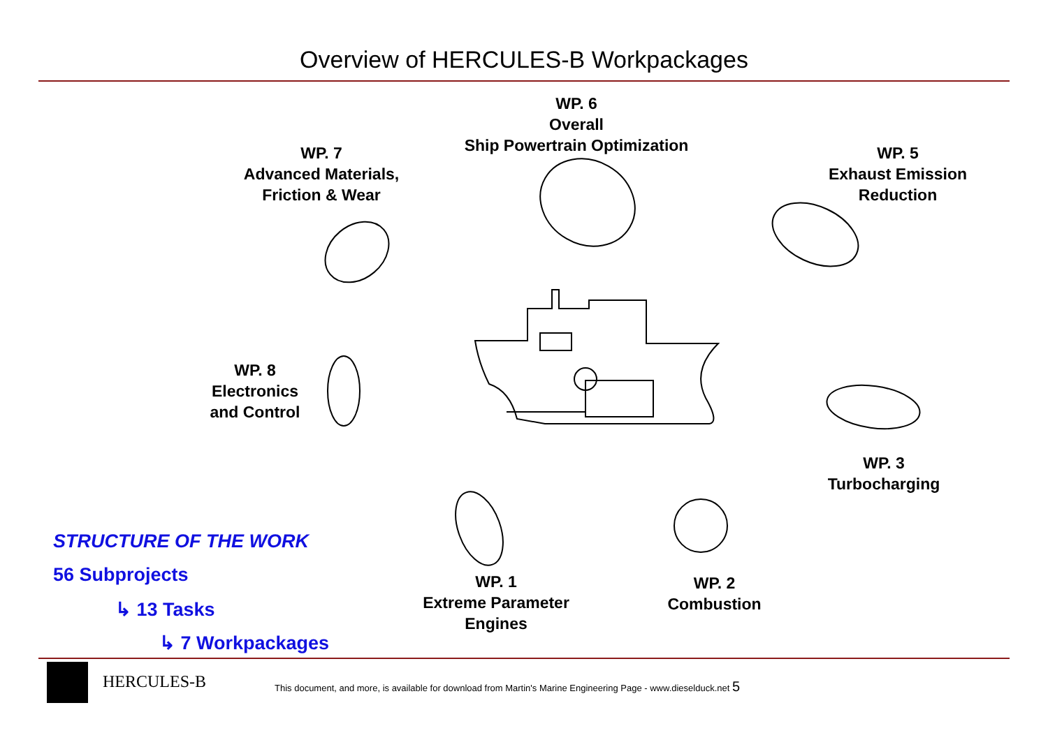Overview of HERCULES-B Workpackages
WP. 6
Overall
Ship Powertrain Optimization
WP. 7
Advanced Materials,
Friction & Wear
WP. 5
Exhaust Emission
Reduction
WP. 8
Electronics
and Control
WP. 3
Turbocharging
WP. 1
Extreme Parameter
Engines
WP. 2
Combustion
STRUCTURE OF THE WORK
56 Subprojects
↳ 13 Tasks
↳ 7 Workpackages
HERCULES-B
This document, and more, is available for download from Martin's Marine Engineering Page - www.dieselduck.net 5